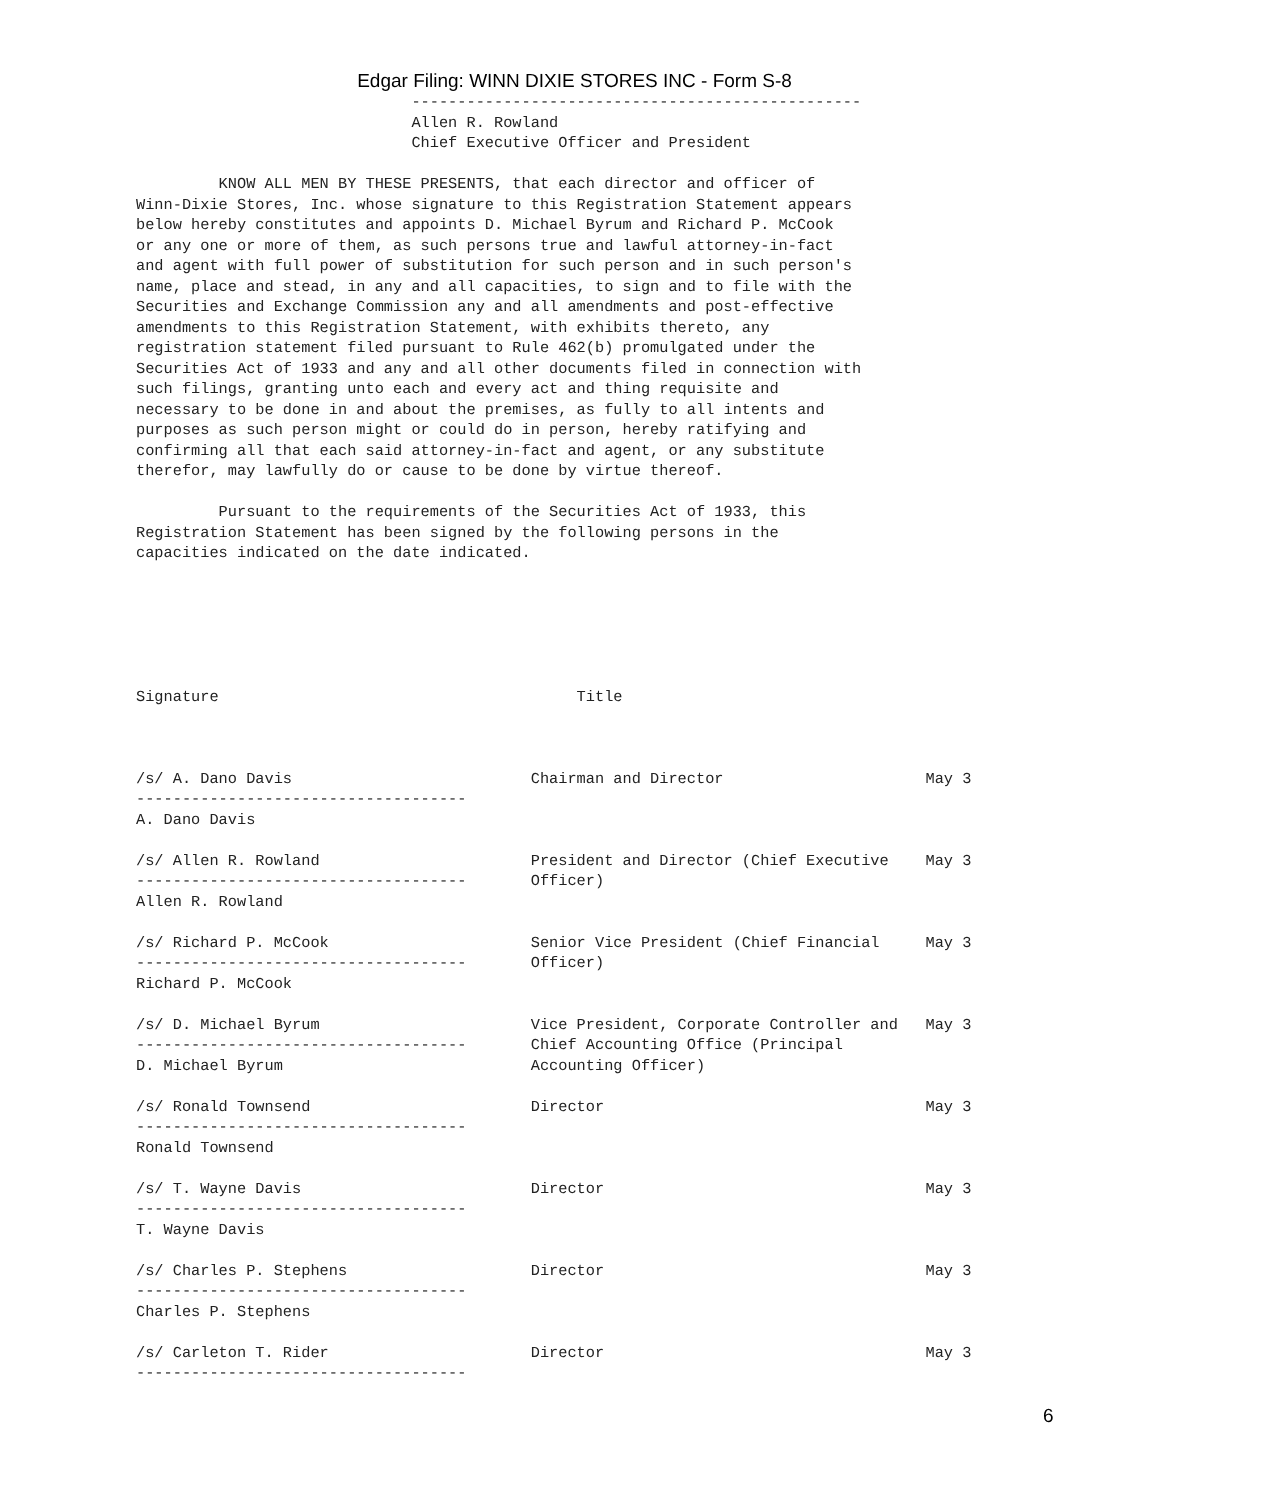Edgar Filing: WINN DIXIE STORES INC - Form S-8
                              -------------------------------------------------
                              Allen R. Rowland
                              Chief Executive Officer and President

         KNOW ALL MEN BY THESE PRESENTS, that each director and officer of
Winn-Dixie Stores, Inc. whose signature to this Registration Statement appears
below hereby constitutes and appoints D. Michael Byrum and Richard P. McCook
or any one or more of them, as such persons true and lawful attorney-in-fact
and agent with full power of substitution for such person and in such person's
name, place and stead, in any and all capacities, to sign and to file with the
Securities and Exchange Commission any and all amendments and post-effective
amendments to this Registration Statement, with exhibits thereto, any
registration statement filed pursuant to Rule 462(b) promulgated under the
Securities Act of 1933 and any and all other documents filed in connection with
such filings, granting unto each and every act and thing requisite and
necessary to be done in and about the premises, as fully to all intents and
purposes as such person might or could do in person, hereby ratifying and
confirming all that each said attorney-in-fact and agent, or any substitute
therefor, may lawfully do or cause to be done by virtue thereof.

         Pursuant to the requirements of the Securities Act of 1933, this
Registration Statement has been signed by the following persons in the
capacities indicated on the date indicated.






Signature                                       Title



/s/ A. Dano Davis                          Chairman and Director                      May 3
------------------------------------
A. Dano Davis

/s/ Allen R. Rowland                       President and Director (Chief Executive    May 3
------------------------------------       Officer)
Allen R. Rowland

/s/ Richard P. McCook                      Senior Vice President (Chief Financial     May 3
------------------------------------       Officer)
Richard P. McCook

/s/ D. Michael Byrum                       Vice President, Corporate Controller and   May 3
------------------------------------       Chief Accounting Office (Principal
D. Michael Byrum                           Accounting Officer)

/s/ Ronald Townsend                        Director                                   May 3
------------------------------------
Ronald Townsend

/s/ T. Wayne Davis                         Director                                   May 3
------------------------------------
T. Wayne Davis

/s/ Charles P. Stephens                    Director                                   May 3
------------------------------------
Charles P. Stephens

/s/ Carleton T. Rider                      Director                                   May 3
------------------------------------
6